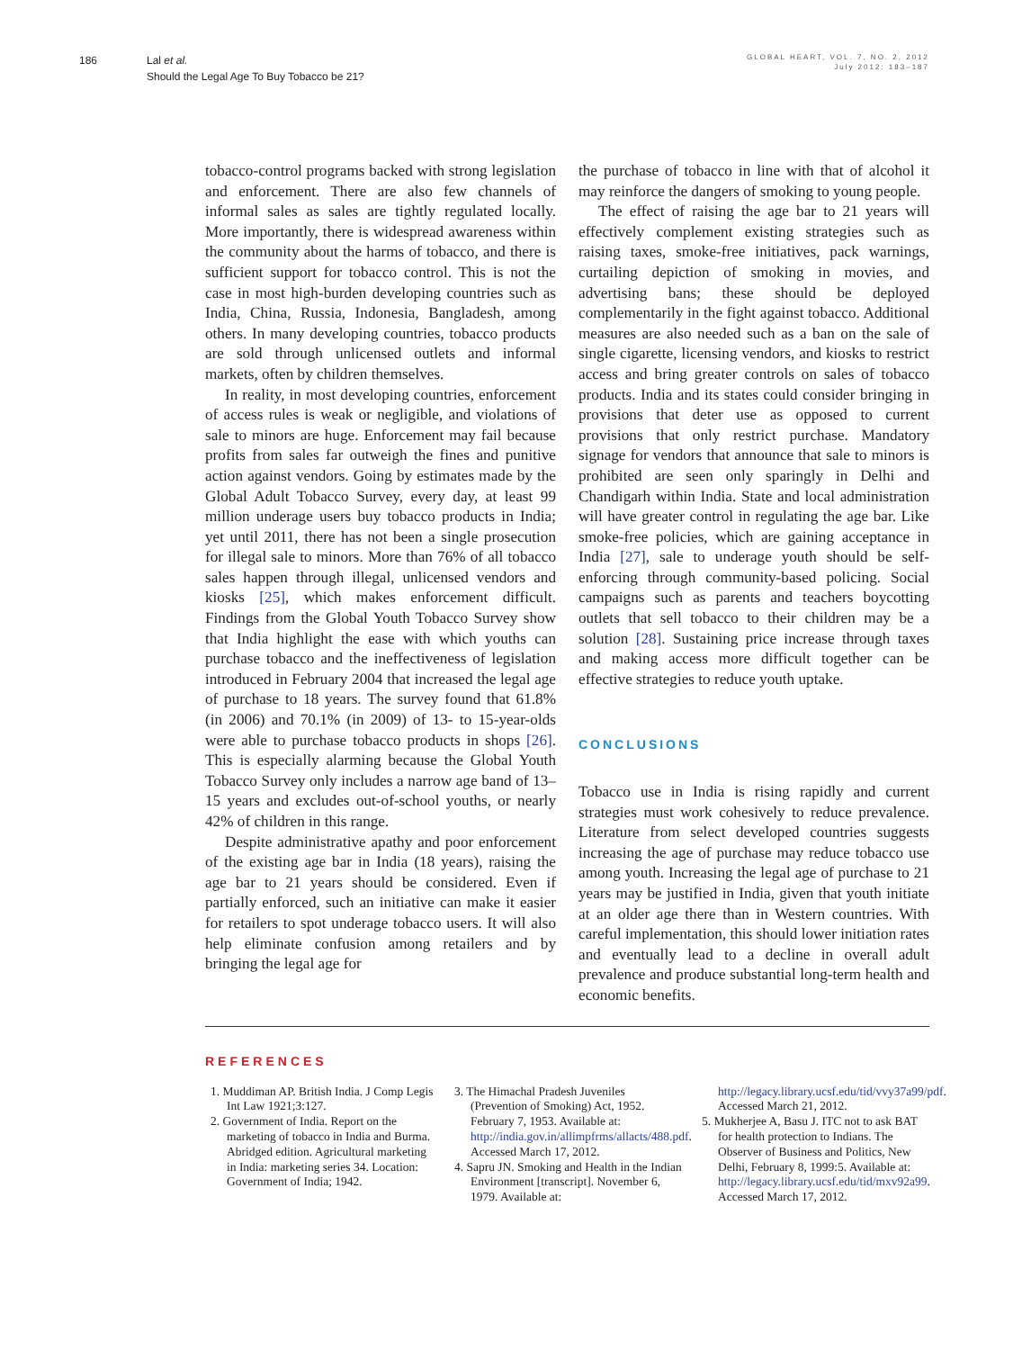186 Lal et al.
Should the Legal Age To Buy Tobacco be 21?
GLOBAL HEART, VOL. 7, NO. 2, 2012
July 2012: 183–187
tobacco-control programs backed with strong legislation and enforcement. There are also few channels of informal sales as sales are tightly regulated locally. More importantly, there is widespread awareness within the community about the harms of tobacco, and there is sufficient support for tobacco control. This is not the case in most high-burden developing countries such as India, China, Russia, Indonesia, Bangladesh, among others. In many developing countries, tobacco products are sold through unlicensed outlets and informal markets, often by children themselves.
In reality, in most developing countries, enforcement of access rules is weak or negligible, and violations of sale to minors are huge. Enforcement may fail because profits from sales far outweigh the fines and punitive action against vendors. Going by estimates made by the Global Adult Tobacco Survey, every day, at least 99 million underage users buy tobacco products in India; yet until 2011, there has not been a single prosecution for illegal sale to minors. More than 76% of all tobacco sales happen through illegal, unlicensed vendors and kiosks [25], which makes enforcement difficult. Findings from the Global Youth Tobacco Survey show that India highlight the ease with which youths can purchase tobacco and the ineffectiveness of legislation introduced in February 2004 that increased the legal age of purchase to 18 years. The survey found that 61.8% (in 2006) and 70.1% (in 2009) of 13- to 15-year-olds were able to purchase tobacco products in shops [26]. This is especially alarming because the Global Youth Tobacco Survey only includes a narrow age band of 13–15 years and excludes out-of-school youths, or nearly 42% of children in this range.
Despite administrative apathy and poor enforcement of the existing age bar in India (18 years), raising the age bar to 21 years should be considered. Even if partially enforced, such an initiative can make it easier for retailers to spot underage tobacco users. It will also help eliminate confusion among retailers and by bringing the legal age for
the purchase of tobacco in line with that of alcohol it may reinforce the dangers of smoking to young people.
The effect of raising the age bar to 21 years will effectively complement existing strategies such as raising taxes, smoke-free initiatives, pack warnings, curtailing depiction of smoking in movies, and advertising bans; these should be deployed complementarily in the fight against tobacco. Additional measures are also needed such as a ban on the sale of single cigarette, licensing vendors, and kiosks to restrict access and bring greater controls on sales of tobacco products. India and its states could consider bringing in provisions that deter use as opposed to current provisions that only restrict purchase. Mandatory signage for vendors that announce that sale to minors is prohibited are seen only sparingly in Delhi and Chandigarh within India. State and local administration will have greater control in regulating the age bar. Like smoke-free policies, which are gaining acceptance in India [27], sale to underage youth should be self-enforcing through community-based policing. Social campaigns such as parents and teachers boycotting outlets that sell tobacco to their children may be a solution [28]. Sustaining price increase through taxes and making access more difficult together can be effective strategies to reduce youth uptake.
CONCLUSIONS
Tobacco use in India is rising rapidly and current strategies must work cohesively to reduce prevalence. Literature from select developed countries suggests increasing the age of purchase may reduce tobacco use among youth. Increasing the legal age of purchase to 21 years may be justified in India, given that youth initiate at an older age there than in Western countries. With careful implementation, this should lower initiation rates and eventually lead to a decline in overall adult prevalence and produce substantial long-term health and economic benefits.
REFERENCES
1. Muddiman AP. British India. J Comp Legis Int Law 1921;3:127.
2. Government of India. Report on the marketing of tobacco in India and Burma. Abridged edition. Agricultural marketing in India: marketing series 34. Location: Government of India; 1942.
3. The Himachal Pradesh Juveniles (Prevention of Smoking) Act, 1952. February 7, 1953. Available at: http://india.gov.in/allimpfrms/allacts/488.pdf. Accessed March 17, 2012.
4. Sapru JN. Smoking and Health in the Indian Environment [transcript]. November 6, 1979. Available at:
http://legacy.library.ucsf.edu/tid/vvy37a99/pdf. Accessed March 21, 2012.
5. Mukherjee A, Basu J. ITC not to ask BAT for health protection to Indians. The Observer of Business and Politics, New Delhi, February 8, 1999:5. Available at: http://legacy.library.ucsf.edu/tid/mxv92a99. Accessed March 17, 2012.